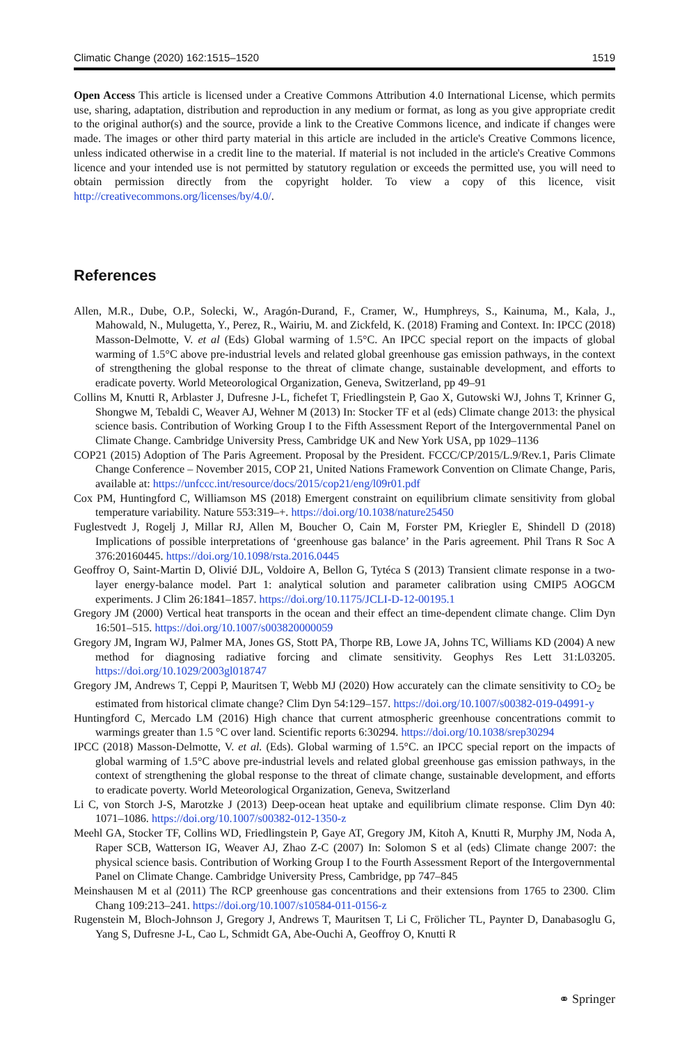Climatic Change (2020) 162:1515–1520 1519
Open Access This article is licensed under a Creative Commons Attribution 4.0 International License, which permits use, sharing, adaptation, distribution and reproduction in any medium or format, as long as you give appropriate credit to the original author(s) and the source, provide a link to the Creative Commons licence, and indicate if changes were made. The images or other third party material in this article are included in the article's Creative Commons licence, unless indicated otherwise in a credit line to the material. If material is not included in the article's Creative Commons licence and your intended use is not permitted by statutory regulation or exceeds the permitted use, you will need to obtain permission directly from the copyright holder. To view a copy of this licence, visit http://creativecommons.org/licenses/by/4.0/.
References
Allen, M.R., Dube, O.P., Solecki, W., Aragón-Durand, F., Cramer, W., Humphreys, S., Kainuma, M., Kala, J., Mahowald, N., Mulugetta, Y., Perez, R., Wairiu, M. and Zickfeld, K. (2018) Framing and Context. In: IPCC (2018) Masson-Delmotte, V. et al (Eds) Global warming of 1.5°C. An IPCC special report on the impacts of global warming of 1.5°C above pre-industrial levels and related global greenhouse gas emission pathways, in the context of strengthening the global response to the threat of climate change, sustainable development, and efforts to eradicate poverty. World Meteorological Organization, Geneva, Switzerland, pp 49–91
Collins M, Knutti R, Arblaster J, Dufresne J-L, fichefet T, Friedlingstein P, Gao X, Gutowski WJ, Johns T, Krinner G, Shongwe M, Tebaldi C, Weaver AJ, Wehner M (2013) In: Stocker TF et al (eds) Climate change 2013: the physical science basis. Contribution of Working Group I to the Fifth Assessment Report of the Intergovernmental Panel on Climate Change. Cambridge University Press, Cambridge UK and New York USA, pp 1029–1136
COP21 (2015) Adoption of The Paris Agreement. Proposal by the President. FCCC/CP/2015/L.9/Rev.1, Paris Climate Change Conference – November 2015, COP 21, United Nations Framework Convention on Climate Change, Paris, available at: https://unfccc.int/resource/docs/2015/cop21/eng/l09r01.pdf
Cox PM, Huntingford C, Williamson MS (2018) Emergent constraint on equilibrium climate sensitivity from global temperature variability. Nature 553:319–+. https://doi.org/10.1038/nature25450
Fuglestvedt J, Rogelj J, Millar RJ, Allen M, Boucher O, Cain M, Forster PM, Kriegler E, Shindell D (2018) Implications of possible interpretations of ‘greenhouse gas balance’ in the Paris agreement. Phil Trans R Soc A 376:20160445. https://doi.org/10.1098/rsta.2016.0445
Geoffroy O, Saint-Martin D, Olivié DJL, Voldoire A, Bellon G, Tytéca S (2013) Transient climate response in a two-layer energy-balance model. Part 1: analytical solution and parameter calibration using CMIP5 AOGCM experiments. J Clim 26:1841–1857. https://doi.org/10.1175/JCLI-D-12-00195.1
Gregory JM (2000) Vertical heat transports in the ocean and their effect an time-dependent climate change. Clim Dyn 16:501–515. https://doi.org/10.1007/s003820000059
Gregory JM, Ingram WJ, Palmer MA, Jones GS, Stott PA, Thorpe RB, Lowe JA, Johns TC, Williams KD (2004) A new method for diagnosing radiative forcing and climate sensitivity. Geophys Res Lett 31:L03205. https://doi.org/10.1029/2003gl018747
Gregory JM, Andrews T, Ceppi P, Mauritsen T, Webb MJ (2020) How accurately can the climate sensitivity to CO<sub>2</sub> be estimated from historical climate change? Clim Dyn 54:129–157. https://doi.org/10.1007/s00382-019-04991-y
Huntingford C, Mercado LM (2016) High chance that current atmospheric greenhouse concentrations commit to warmings greater than 1.5 °C over land. Scientific reports 6:30294. https://doi.org/10.1038/srep30294
IPCC (2018) Masson-Delmotte, V. et al. (Eds). Global warming of 1.5°C. an IPCC special report on the impacts of global warming of 1.5°C above pre-industrial levels and related global greenhouse gas emission pathways, in the context of strengthening the global response to the threat of climate change, sustainable development, and efforts to eradicate poverty. World Meteorological Organization, Geneva, Switzerland
Li C, von Storch J-S, Marotzke J (2013) Deep-ocean heat uptake and equilibrium climate response. Clim Dyn 40: 1071–1086. https://doi.org/10.1007/s00382-012-1350-z
Meehl GA, Stocker TF, Collins WD, Friedlingstein P, Gaye AT, Gregory JM, Kitoh A, Knutti R, Murphy JM, Noda A, Raper SCB, Watterson IG, Weaver AJ, Zhao Z-C (2007) In: Solomon S et al (eds) Climate change 2007: the physical science basis. Contribution of Working Group I to the Fourth Assessment Report of the Intergovernmental Panel on Climate Change. Cambridge University Press, Cambridge, pp 747–845
Meinshausen M et al (2011) The RCP greenhouse gas concentrations and their extensions from 1765 to 2300. Clim Chang 109:213–241. https://doi.org/10.1007/s10584-011-0156-z
Rugenstein M, Bloch-Johnson J, Gregory J, Andrews T, Mauritsen T, Li C, Frölicher TL, Paynter D, Danabasoglu G, Yang S, Dufresne J-L, Cao L, Schmidt GA, Abe-Ouchi A, Geoffroy O, Knutti R
⚭ Springer